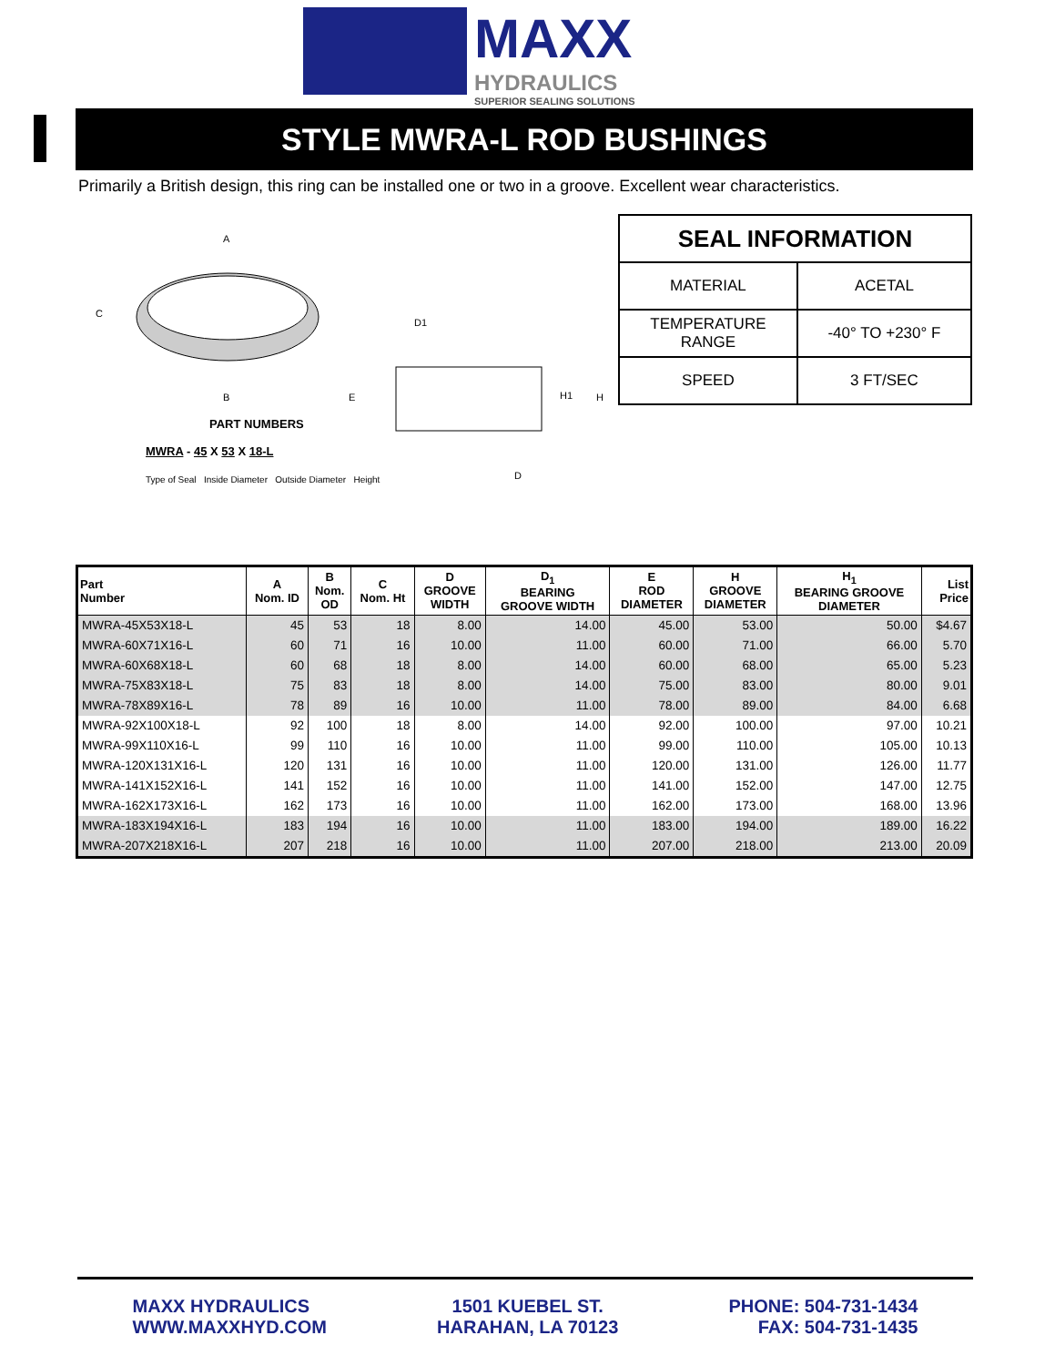MAXX
HYDRAULICS
SUPERIOR SEALING SOLUTIONS
STYLE MWRA-L ROD BUSHINGS
Primarily a British design, this ring can be installed one or two in a groove. Excellent wear characteristics.
A
B
C
E
H
H1
D1
D
PART NUMBERS
MWRA - 45 X 53 X 18-L
Type of Seal Inside Diameter Outside Diameter Height
| SEAL INFORMATION | |
| --- | --- |
| MATERIAL | ACETAL |
| TEMPERATURE RANGE | -40° TO +230° F |
| SPEED | 3 FT/SEC |
| Part Number | A Nom. ID | B Nom. OD | C Nom. Ht | D GROOVE WIDTH | D<sub>1</sub> BEARING GROOVE WIDTH | E ROD DIAMETER | H GROOVE DIAMETER | H<sub>1</sub> BEARING GROOVE DIAMETER | List Price |
| --- | --- | --- | --- | --- | --- | --- | --- | --- | --- |
| MWRA-45X53X18-L | 45 | 53 | 18 | 8.00 | 14.00 | 45.00 | 53.00 | 50.00 | $4.67 |
| MWRA-60X71X16-L | 60 | 71 | 16 | 10.00 | 11.00 | 60.00 | 71.00 | 66.00 | 5.70 |
| MWRA-60X68X18-L | 60 | 68 | 18 | 8.00 | 14.00 | 60.00 | 68.00 | 65.00 | 5.23 |
| MWRA-75X83X18-L | 75 | 83 | 18 | 8.00 | 14.00 | 75.00 | 83.00 | 80.00 | 9.01 |
| MWRA-78X89X16-L | 78 | 89 | 16 | 10.00 | 11.00 | 78.00 | 89.00 | 84.00 | 6.68 |
| MWRA-92X100X18-L | 92 | 100 | 18 | 8.00 | 14.00 | 92.00 | 100.00 | 97.00 | 10.21 |
| MWRA-99X110X16-L | 99 | 110 | 16 | 10.00 | 11.00 | 99.00 | 110.00 | 105.00 | 10.13 |
| MWRA-120X131X16-L | 120 | 131 | 16 | 10.00 | 11.00 | 120.00 | 131.00 | 126.00 | 11.77 |
| MWRA-141X152X16-L | 141 | 152 | 16 | 10.00 | 11.00 | 141.00 | 152.00 | 147.00 | 12.75 |
| MWRA-162X173X16-L | 162 | 173 | 16 | 10.00 | 11.00 | 162.00 | 173.00 | 168.00 | 13.96 |
| MWRA-183X194X16-L | 183 | 194 | 16 | 10.00 | 11.00 | 183.00 | 194.00 | 189.00 | 16.22 |
| MWRA-207X218X16-L | 207 | 218 | 16 | 10.00 | 11.00 | 207.00 | 218.00 | 213.00 | 20.09 |
MAXX HYDRAULICS
WWW.MAXXHYD.COM
1501 KUEBEL ST.
HARAHAN, LA 70123
PHONE: 504-731-1434
FAX: 504-731-1435